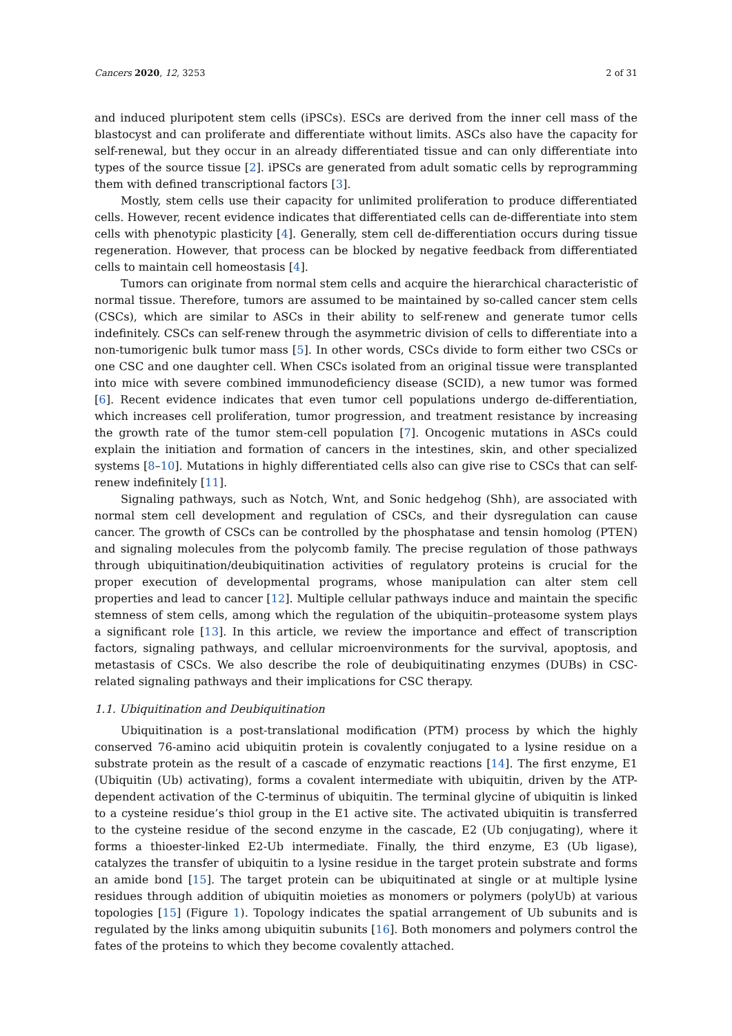Cancers 2020, 12, 3253 2 of 31
and induced pluripotent stem cells (iPSCs). ESCs are derived from the inner cell mass of the blastocyst and can proliferate and differentiate without limits. ASCs also have the capacity for self-renewal, but they occur in an already differentiated tissue and can only differentiate into types of the source tissue [2]. iPSCs are generated from adult somatic cells by reprogramming them with defined transcriptional factors [3].
Mostly, stem cells use their capacity for unlimited proliferation to produce differentiated cells. However, recent evidence indicates that differentiated cells can de-differentiate into stem cells with phenotypic plasticity [4]. Generally, stem cell de-differentiation occurs during tissue regeneration. However, that process can be blocked by negative feedback from differentiated cells to maintain cell homeostasis [4].
Tumors can originate from normal stem cells and acquire the hierarchical characteristic of normal tissue. Therefore, tumors are assumed to be maintained by so-called cancer stem cells (CSCs), which are similar to ASCs in their ability to self-renew and generate tumor cells indefinitely. CSCs can self-renew through the asymmetric division of cells to differentiate into a non-tumorigenic bulk tumor mass [5]. In other words, CSCs divide to form either two CSCs or one CSC and one daughter cell. When CSCs isolated from an original tissue were transplanted into mice with severe combined immunodeficiency disease (SCID), a new tumor was formed [6]. Recent evidence indicates that even tumor cell populations undergo de-differentiation, which increases cell proliferation, tumor progression, and treatment resistance by increasing the growth rate of the tumor stem-cell population [7]. Oncogenic mutations in ASCs could explain the initiation and formation of cancers in the intestines, skin, and other specialized systems [8–10]. Mutations in highly differentiated cells also can give rise to CSCs that can self-renew indefinitely [11].
Signaling pathways, such as Notch, Wnt, and Sonic hedgehog (Shh), are associated with normal stem cell development and regulation of CSCs, and their dysregulation can cause cancer. The growth of CSCs can be controlled by the phosphatase and tensin homolog (PTEN) and signaling molecules from the polycomb family. The precise regulation of those pathways through ubiquitination/deubiquitination activities of regulatory proteins is crucial for the proper execution of developmental programs, whose manipulation can alter stem cell properties and lead to cancer [12]. Multiple cellular pathways induce and maintain the specific stemness of stem cells, among which the regulation of the ubiquitin–proteasome system plays a significant role [13]. In this article, we review the importance and effect of transcription factors, signaling pathways, and cellular microenvironments for the survival, apoptosis, and metastasis of CSCs. We also describe the role of deubiquitinating enzymes (DUBs) in CSC-related signaling pathways and their implications for CSC therapy.
1.1. Ubiquitination and Deubiquitination
Ubiquitination is a post-translational modification (PTM) process by which the highly conserved 76-amino acid ubiquitin protein is covalently conjugated to a lysine residue on a substrate protein as the result of a cascade of enzymatic reactions [14]. The first enzyme, E1 (Ubiquitin (Ub) activating), forms a covalent intermediate with ubiquitin, driven by the ATP-dependent activation of the C-terminus of ubiquitin. The terminal glycine of ubiquitin is linked to a cysteine residue’s thiol group in the E1 active site. The activated ubiquitin is transferred to the cysteine residue of the second enzyme in the cascade, E2 (Ub conjugating), where it forms a thioester-linked E2-Ub intermediate. Finally, the third enzyme, E3 (Ub ligase), catalyzes the transfer of ubiquitin to a lysine residue in the target protein substrate and forms an amide bond [15]. The target protein can be ubiquitinated at single or at multiple lysine residues through addition of ubiquitin moieties as monomers or polymers (polyUb) at various topologies [15] (Figure 1). Topology indicates the spatial arrangement of Ub subunits and is regulated by the links among ubiquitin subunits [16]. Both monomers and polymers control the fates of the proteins to which they become covalently attached.